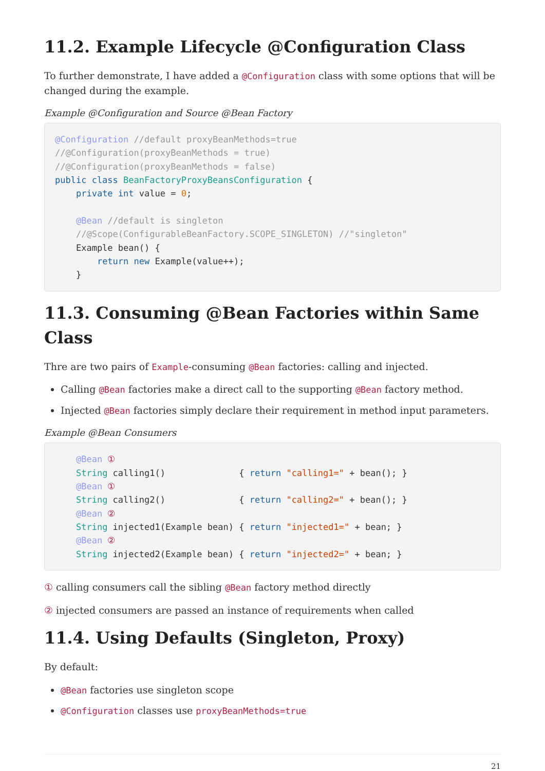11.2. Example Lifecycle @Configuration Class
To further demonstrate, I have added a @Configuration class with some options that will be changed during the example.
Example @Configuration and Source @Bean Factory
@Configuration //default proxyBeanMethods=true
//@Configuration(proxyBeanMethods = true)
//@Configuration(proxyBeanMethods = false)
public class BeanFactoryProxyBeansConfiguration {
    private int value = 0;

    @Bean //default is singleton
    //@Scope(ConfigurableBeanFactory.SCOPE_SINGLETON) //"singleton"
    Example bean() {
        return new Example(value++);
    }
11.3. Consuming @Bean Factories within Same Class
Thre are two pairs of Example-consuming @Bean factories: calling and injected.
Calling @Bean factories make a direct call to the supporting @Bean factory method.
Injected @Bean factories simply declare their requirement in method input parameters.
Example @Bean Consumers
    @Bean ①
    String calling1()              { return "calling1=" + bean(); }
    @Bean ①
    String calling2()              { return "calling2=" + bean(); }
    @Bean ②
    String injected1(Example bean) { return "injected1=" + bean; }
    @Bean ②
    String injected2(Example bean) { return "injected2=" + bean; }
① calling consumers call the sibling @Bean factory method directly
② injected consumers are passed an instance of requirements when called
11.4. Using Defaults (Singleton, Proxy)
By default:
@Bean factories use singleton scope
@Configuration classes use proxyBeanMethods=true
21